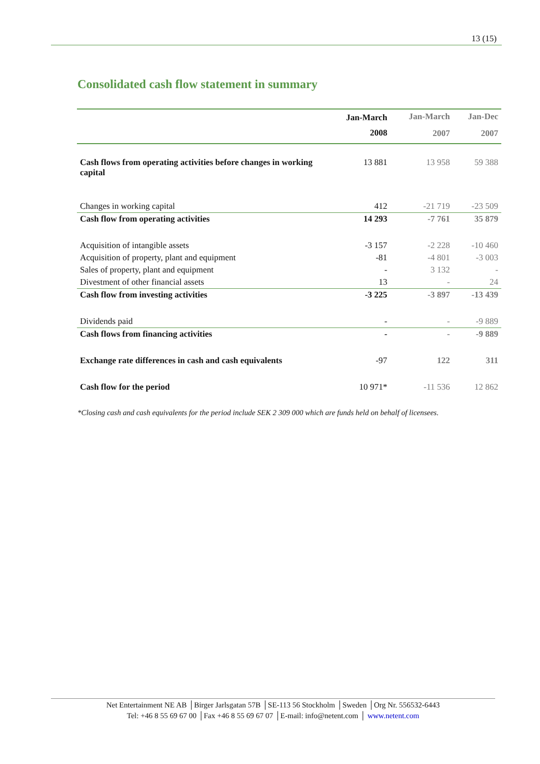13 (15)
Consolidated cash flow statement in summary
| | Jan-March | Jan-March | Jan-Dec |
| --- | --- | --- | --- |
| | 2008 | 2007 | 2007 |
| Cash flows from operating activities before changes in working capital | 13 881 | 13 958 | 59 388 |
| Changes in working capital | 412 | -21 719 | -23 509 |
| Cash flow from operating activities | 14 293 | -7 761 | 35 879 |
| Acquisition of intangible assets | -3 157 | -2 228 | -10 460 |
| Acquisition of property, plant and equipment | -81 | -4 801 | -3 003 |
| Sales of property, plant and equipment | - | 3 132 | - |
| Divestment of other financial assets | 13 | - | 24 |
| Cash flow from investing activities | -3 225 | -3 897 | -13 439 |
| Dividends paid | - | - | -9 889 |
| Cash flows from financing activities | - | - | -9 889 |
| Exchange rate differences in cash and cash equivalents | -97 | 122 | 311 |
| Cash flow for the period | 10 971* | -11 536 | 12 862 |
*Closing cash and cash equivalents for the period include SEK 2 309 000 which are funds held on behalf of licensees.
Net Entertainment NE AB │Birger Jarlsgatan 57B │SE-113 56 Stockholm │Sweden │Org Nr. 556532-6443
Tel: +46 8 55 69 67 00 │Fax +46 8 55 69 67 07 │E-mail: info@netent.com │ www.netent.com